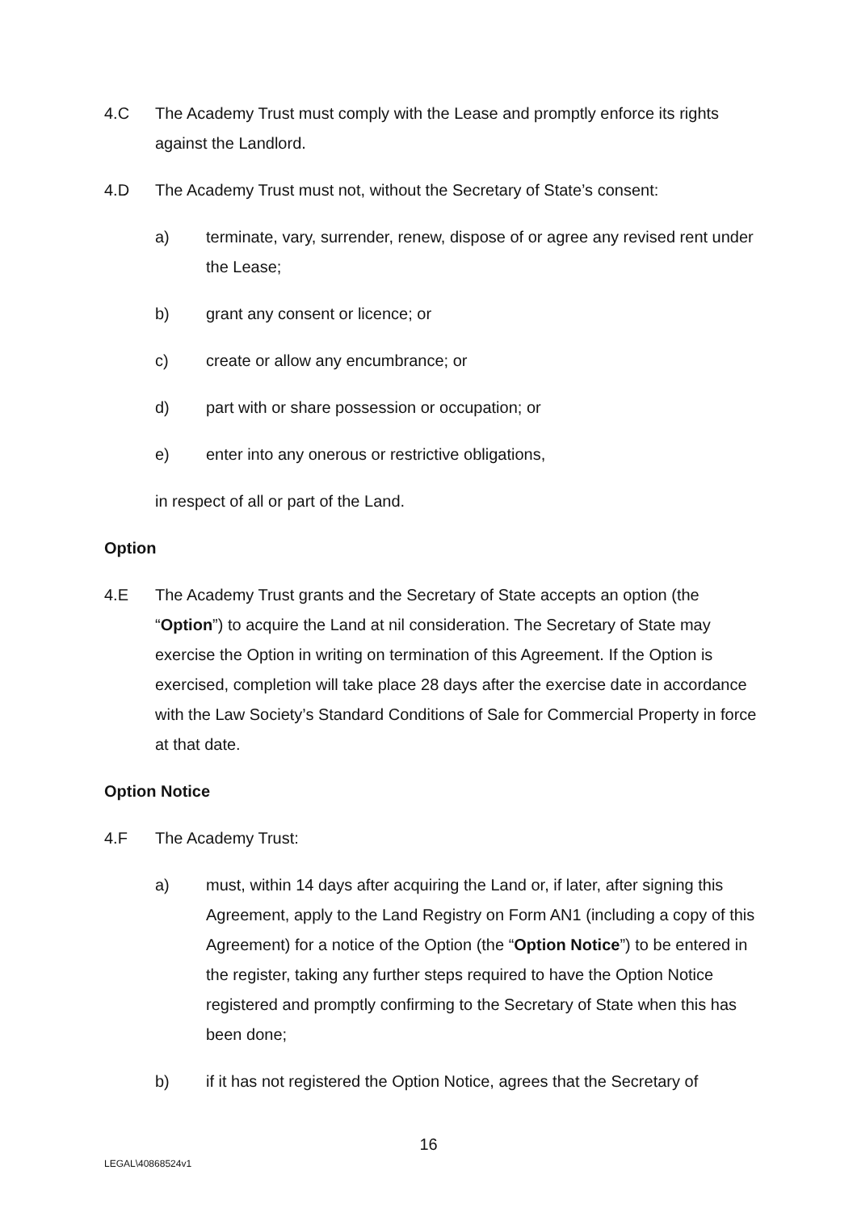4.C The Academy Trust must comply with the Lease and promptly enforce its rights against the Landlord.
4.D The Academy Trust must not, without the Secretary of State’s consent:
a) terminate, vary, surrender, renew, dispose of or agree any revised rent under the Lease;
b) grant any consent or licence; or
c) create or allow any encumbrance; or
d) part with or share possession or occupation; or
e) enter into any onerous or restrictive obligations,
in respect of all or part of the Land.
Option
4.E The Academy Trust grants and the Secretary of State accepts an option (the “Option”) to acquire the Land at nil consideration. The Secretary of State may exercise the Option in writing on termination of this Agreement. If the Option is exercised, completion will take place 28 days after the exercise date in accordance with the Law Society’s Standard Conditions of Sale for Commercial Property in force at that date.
Option Notice
4.F The Academy Trust:
a) must, within 14 days after acquiring the Land or, if later, after signing this Agreement, apply to the Land Registry on Form AN1 (including a copy of this Agreement) for a notice of the Option (the “Option Notice”) to be entered in the register, taking any further steps required to have the Option Notice registered and promptly confirming to the Secretary of State when this has been done;
b) if it has not registered the Option Notice, agrees that the Secretary of
16
LEGAL\40868524v1